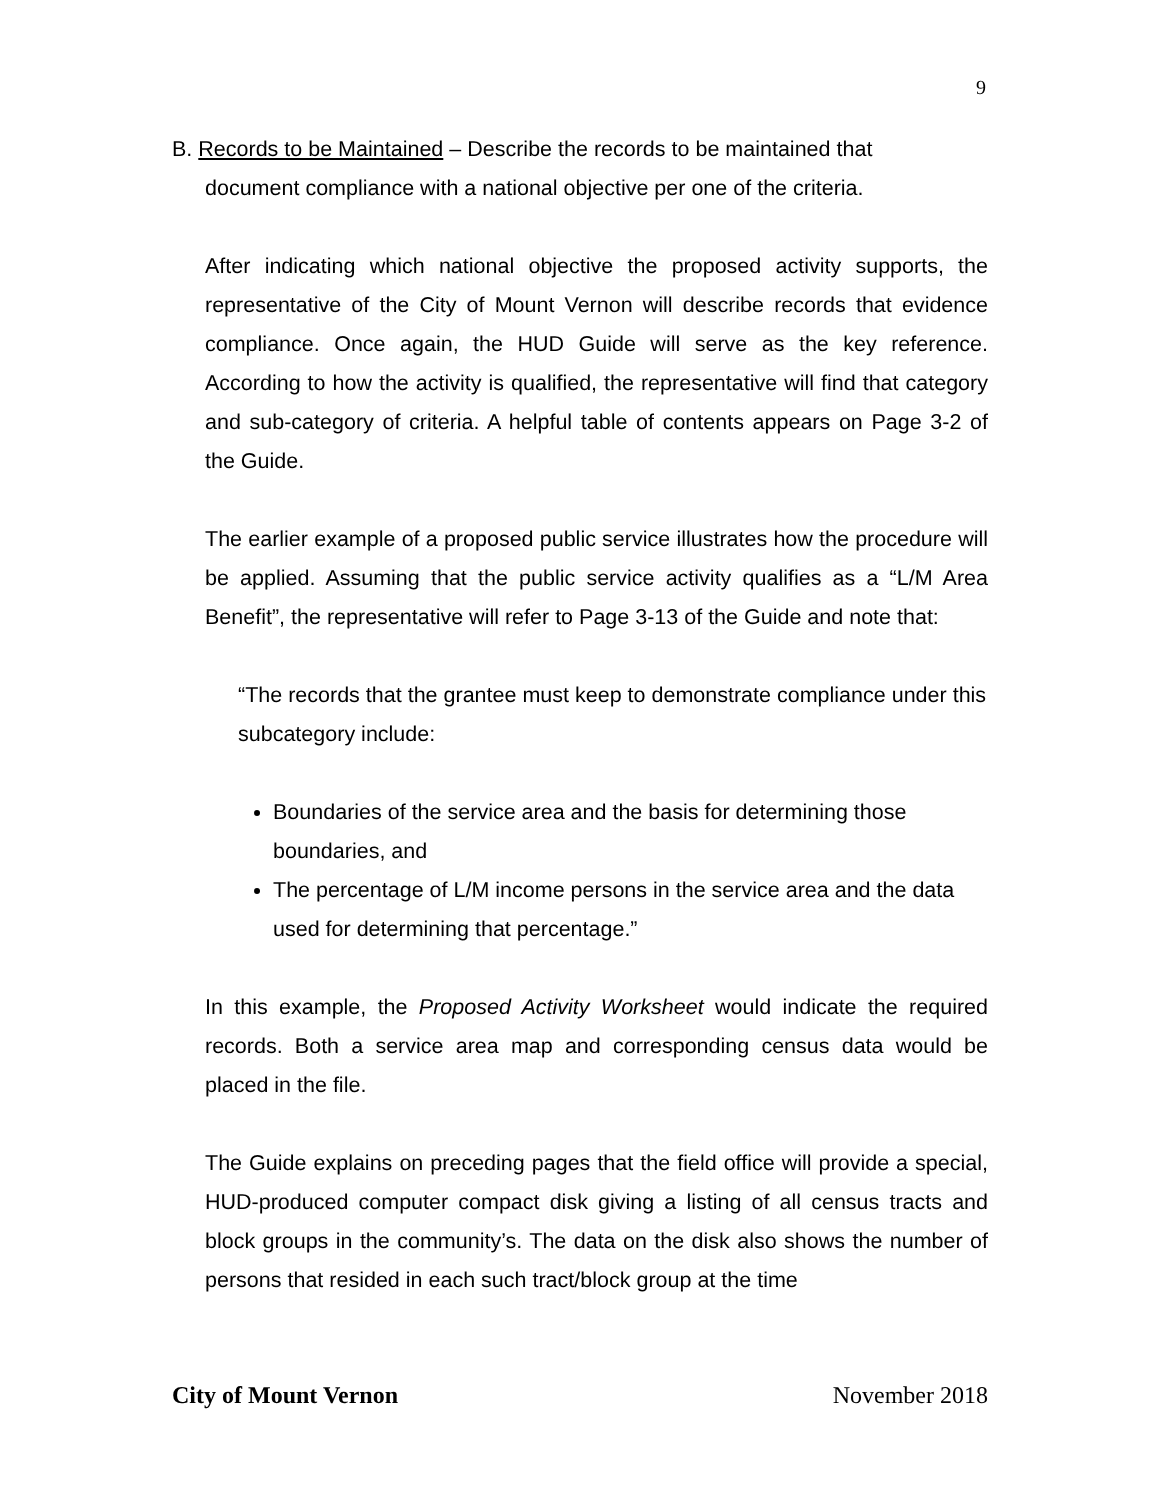9
B. Records to be Maintained – Describe the records to be maintained that
document compliance with a national objective per one of the criteria.
After indicating which national objective the proposed activity supports, the representative of the City of Mount Vernon will describe records that evidence compliance. Once again, the HUD Guide will serve as the key reference. According to how the activity is qualified, the representative will find that category and sub-category of criteria. A helpful table of contents appears on Page 3-2 of the Guide.
The earlier example of a proposed public service illustrates how the procedure will be applied. Assuming that the public service activity qualifies as a “L/M Area Benefit”, the representative will refer to Page 3-13 of the Guide and note that:
“The records that the grantee must keep to demonstrate compliance under this subcategory include:
Boundaries of the service area and the basis for determining those boundaries, and
The percentage of L/M income persons in the service area and the data used for determining that percentage.”
In this example, the Proposed Activity Worksheet would indicate the required records. Both a service area map and corresponding census data would be placed in the file.
The Guide explains on preceding pages that the field office will provide a special, HUD-produced computer compact disk giving a listing of all census tracts and block groups in the community’s. The data on the disk also shows the number of persons that resided in each such tract/block group at the time
City of Mount Vernon November 2018